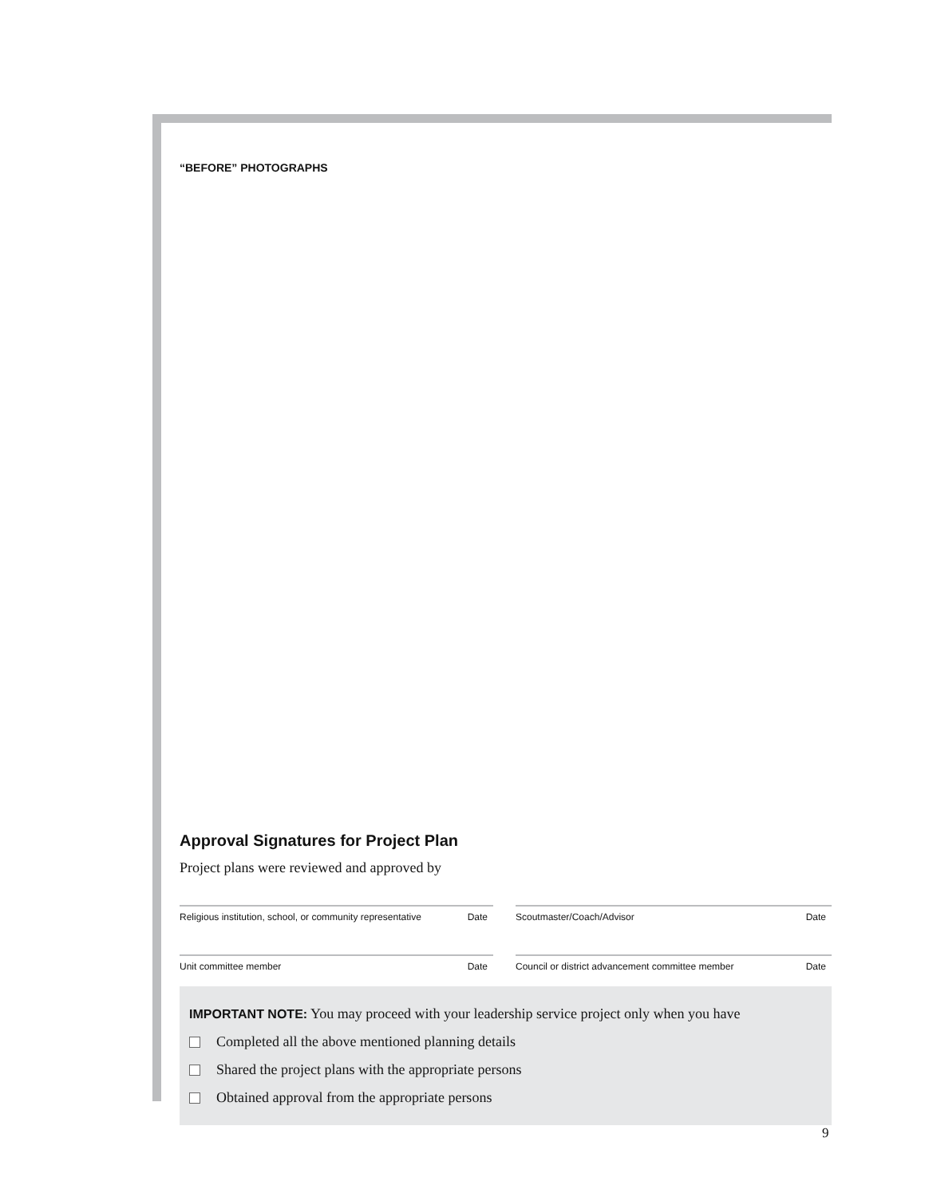“BEFORE” PHOTOGRAPHS
Approval Signatures for Project Plan
Project plans were reviewed and approved by
Religious institution, school, or community representative Date
Scoutmaster/Coach/Advisor Date
Unit committee member Date Council or district advancement committee member Date
IMPORTANT NOTE: You may proceed with your leadership service project only when you have
Completed all the above mentioned planning details
Shared the project plans with the appropriate persons
Obtained approval from the appropriate persons
9